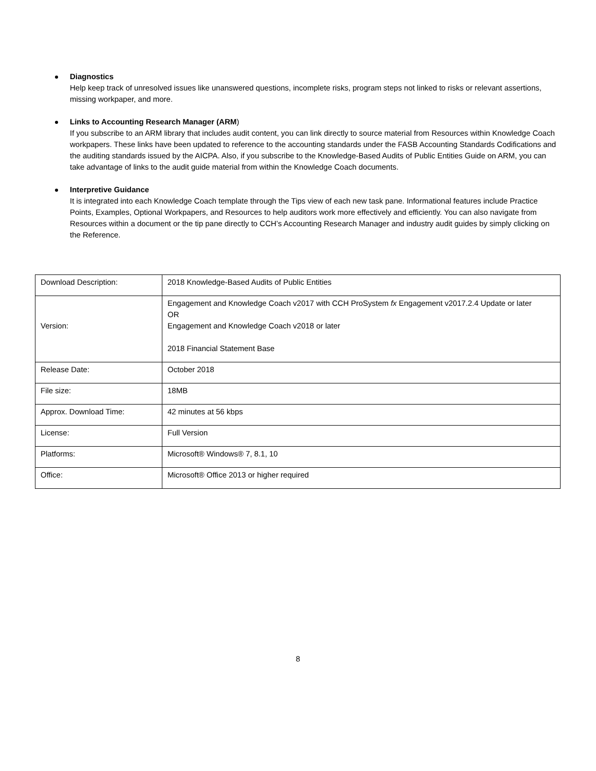Diagnostics
Help keep track of unresolved issues like unanswered questions, incomplete risks, program steps not linked to risks or relevant assertions, missing workpaper, and more.
Links to Accounting Research Manager (ARM)
If you subscribe to an ARM library that includes audit content, you can link directly to source material from Resources within Knowledge Coach workpapers. These links have been updated to reference to the accounting standards under the FASB Accounting Standards Codifications and the auditing standards issued by the AICPA. Also, if you subscribe to the Knowledge-Based Audits of Public Entities Guide on ARM, you can take advantage of links to the audit guide material from within the Knowledge Coach documents.
Interpretive Guidance
It is integrated into each Knowledge Coach template through the Tips view of each new task pane. Informational features include Practice Points, Examples, Optional Workpapers, and Resources to help auditors work more effectively and efficiently. You can also navigate from Resources within a document or the tip pane directly to CCH’s Accounting Research Manager and industry audit guides by simply clicking on the Reference.
| Download Description: | 2018 Knowledge-Based Audits of Public Entities |
| Version: | Engagement and Knowledge Coach v2017 with CCH ProSystem fx Engagement v2017.2.4 Update or later OR Engagement and Knowledge Coach v2018 or later 2018 Financial Statement Base |
| Release Date: | October 2018 |
| File size: | 18MB |
| Approx. Download Time: | 42 minutes at 56 kbps |
| License: | Full Version |
| Platforms: | Microsoft® Windows® 7, 8.1, 10 |
| Office: | Microsoft® Office 2013 or higher required |
8